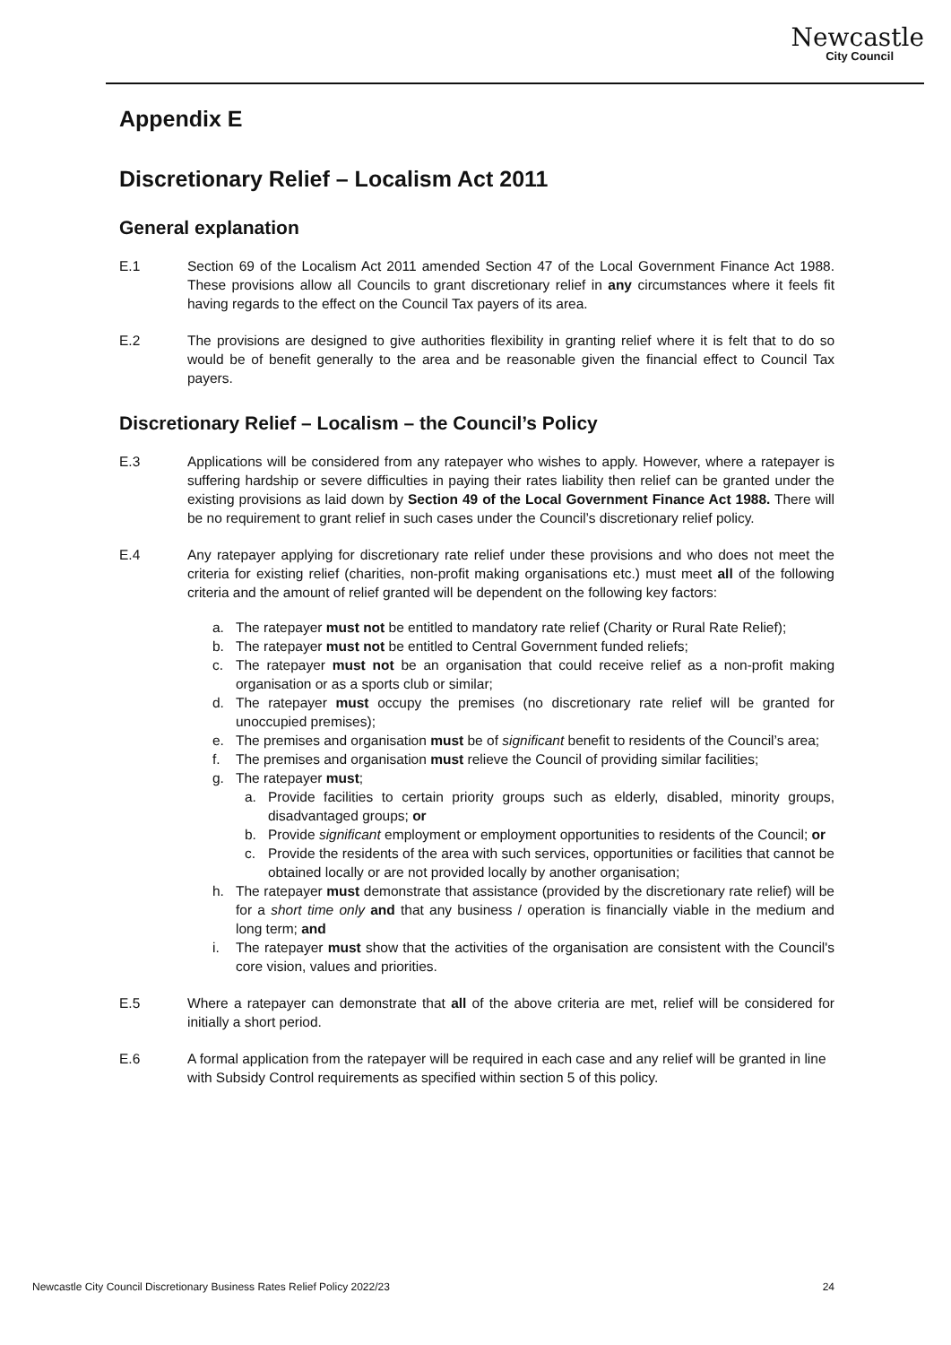Newcastle
City Council
Appendix E
Discretionary Relief – Localism Act 2011
General explanation
E.1 Section 69 of the Localism Act 2011 amended Section 47 of the Local Government Finance Act 1988. These provisions allow all Councils to grant discretionary relief in any circumstances where it feels fit having regards to the effect on the Council Tax payers of its area.
E.2 The provisions are designed to give authorities flexibility in granting relief where it is felt that to do so would be of benefit generally to the area and be reasonable given the financial effect to Council Tax payers.
Discretionary Relief – Localism – the Council’s Policy
E.3 Applications will be considered from any ratepayer who wishes to apply. However, where a ratepayer is suffering hardship or severe difficulties in paying their rates liability then relief can be granted under the existing provisions as laid down by Section 49 of the Local Government Finance Act 1988. There will be no requirement to grant relief in such cases under the Council’s discretionary relief policy.
E.4 Any ratepayer applying for discretionary rate relief under these provisions and who does not meet the criteria for existing relief (charities, non-profit making organisations etc.) must meet all of the following criteria and the amount of relief granted will be dependent on the following key factors:
a. The ratepayer must not be entitled to mandatory rate relief (Charity or Rural Rate Relief);
b. The ratepayer must not be entitled to Central Government funded reliefs;
c. The ratepayer must not be an organisation that could receive relief as a non-profit making organisation or as a sports club or similar;
d. The ratepayer must occupy the premises (no discretionary rate relief will be granted for unoccupied premises);
e. The premises and organisation must be of significant benefit to residents of the Council’s area;
f. The premises and organisation must relieve the Council of providing similar facilities;
g. The ratepayer must;
a. Provide facilities to certain priority groups such as elderly, disabled, minority groups, disadvantaged groups; or
b. Provide significant employment or employment opportunities to residents of the Council; or
c. Provide the residents of the area with such services, opportunities or facilities that cannot be obtained locally or are not provided locally by another organisation;
h. The ratepayer must demonstrate that assistance (provided by the discretionary rate relief) will be for a short time only and that any business / operation is financially viable in the medium and long term; and
i. The ratepayer must show that the activities of the organisation are consistent with the Council's core vision, values and priorities.
E.5 Where a ratepayer can demonstrate that all of the above criteria are met, relief will be considered for initially a short period.
E.6 A formal application from the ratepayer will be required in each case and any relief will be granted in line with Subsidy Control requirements as specified within section 5 of this policy.
Newcastle City Council Discretionary Business Rates Relief Policy 2022/23 24